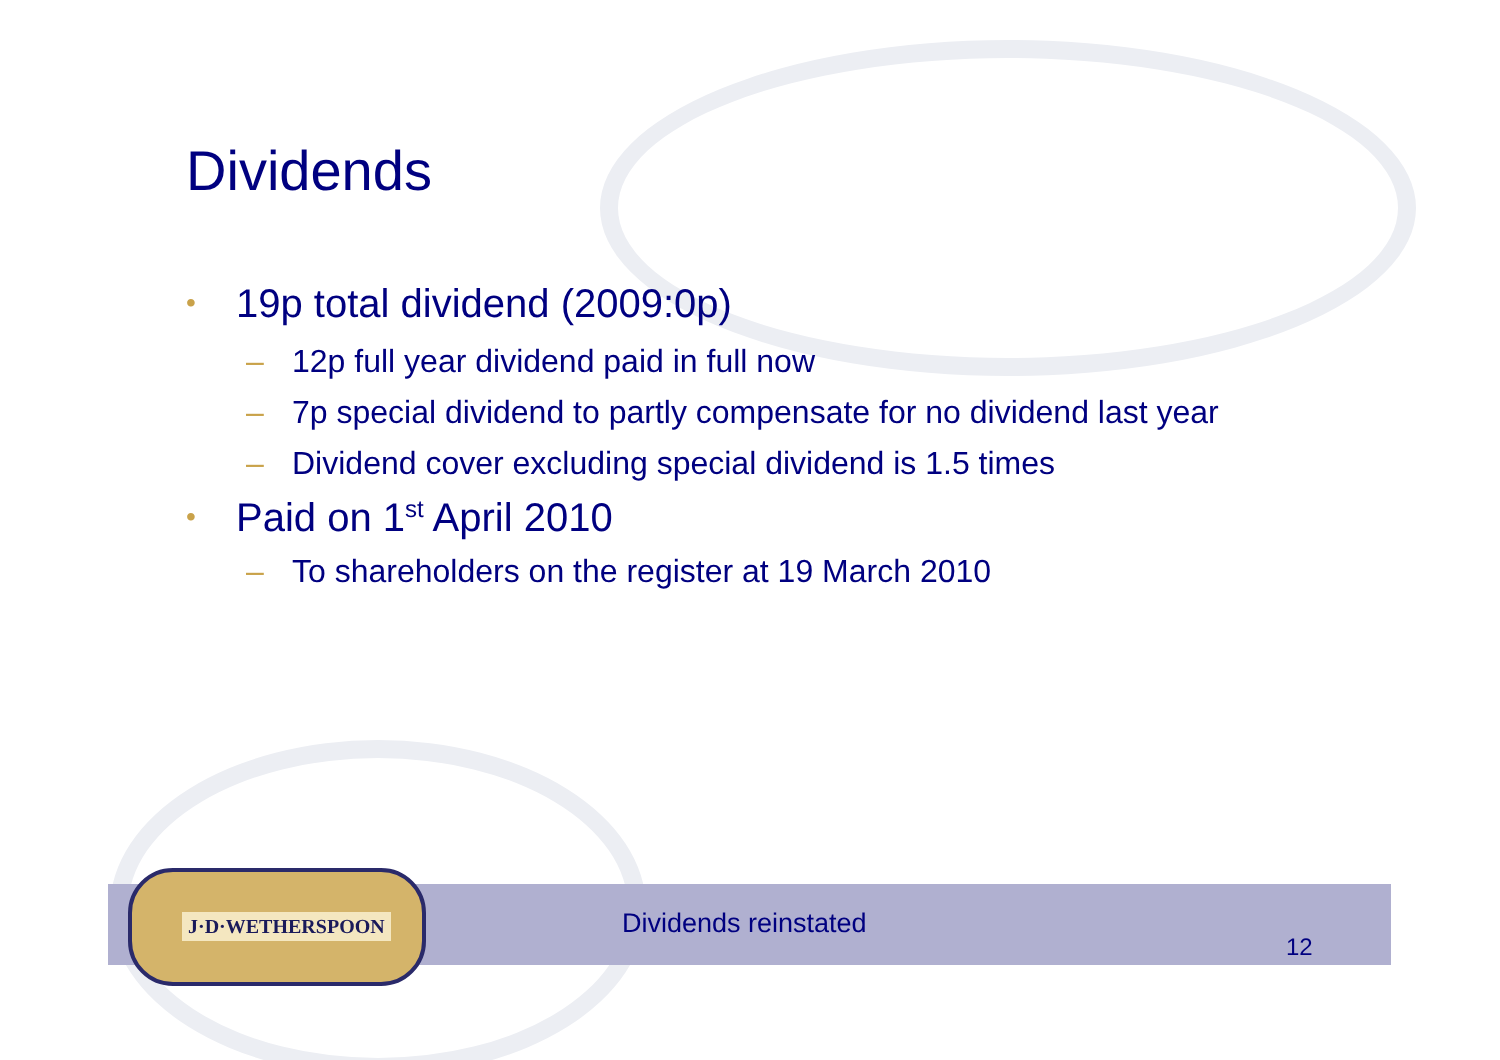Dividends
• 19p total dividend (2009:0p)
– 12p full year dividend paid in full now
– 7p special dividend to partly compensate for no dividend last year
– Dividend cover excluding special dividend is 1.5 times
• Paid on 1<sup>st</sup> April 2010
– To shareholders on the register at 19 March 2010
J·D·WETHERSPOON
Dividends reinstated
12